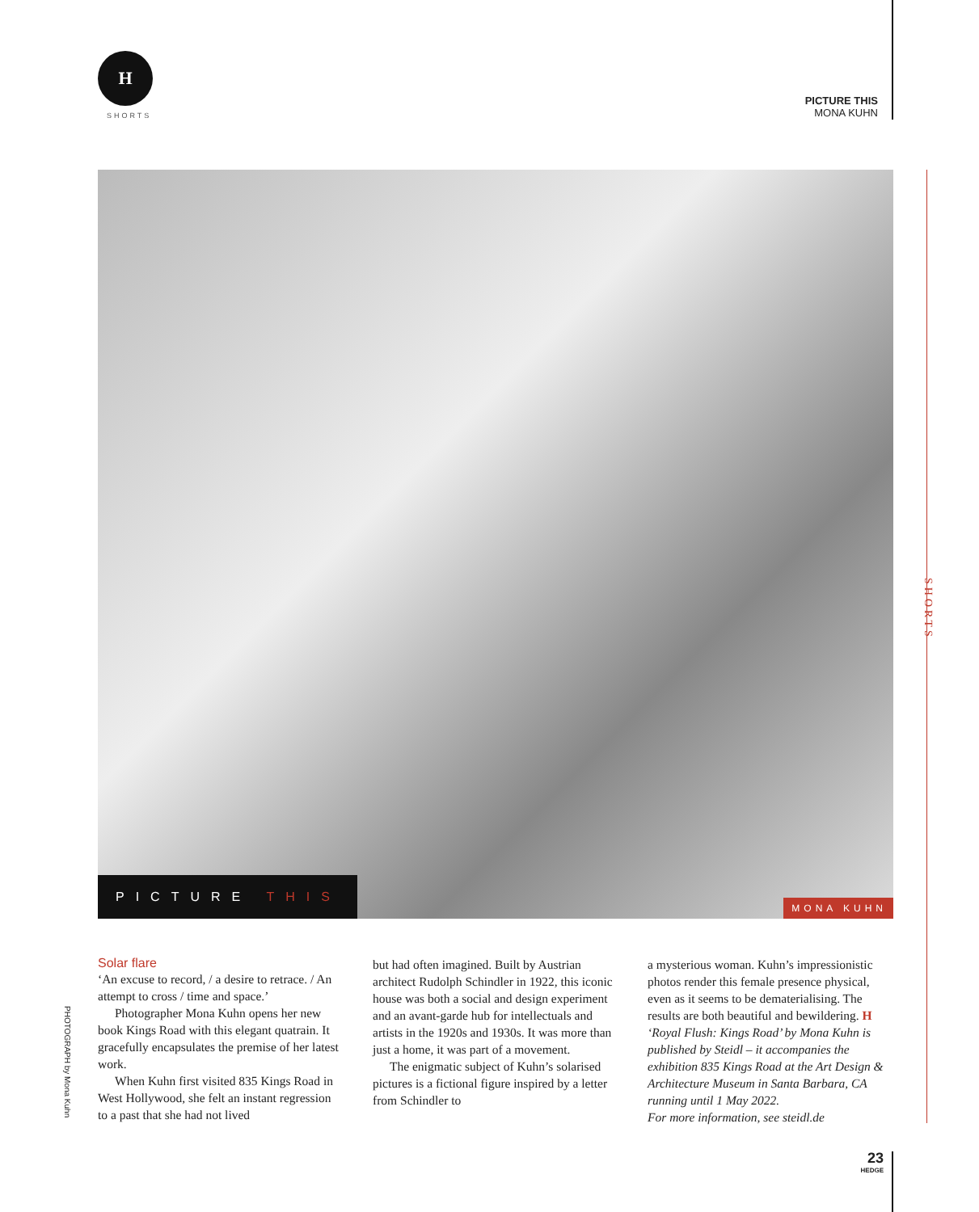H
SHORTS
PICTURE THIS
MONA KUHN
PICTURE THIS MONA KUHN
SHORTS
PHOTOGRAPH by Mona Kuhn
Solar flare
‘An excuse to record, / a desire to retrace. / An attempt to cross / time and space.’
Photographer Mona Kuhn opens her new book Kings Road with this elegant quatrain. It gracefully encapsulates the premise of her latest work.
When Kuhn first visited 835 Kings Road in West Hollywood, she felt an instant regression to a past that she had not lived
but had often imagined. Built by Austrian architect Rudolph Schindler in 1922, this iconic house was both a social and design experiment and an avant-garde hub for intellectuals and artists in the 1920s and 1930s. It was more than just a home, it was part of a movement.
The enigmatic subject of Kuhn’s solarised pictures is a fictional figure inspired by a letter from Schindler to
a mysterious woman. Kuhn’s impressionistic photos render this female presence physical, even as it seems to be dematerialising. The results are both beautiful and bewildering. H
‘Royal Flush: Kings Road’ by Mona Kuhn is published by Steidl – it accompanies the exhibition 835 Kings Road at the Art Design & Architecture Museum in Santa Barbara, CA running until 1 May 2022.
For more information, see steidl.de
23
HEDGE